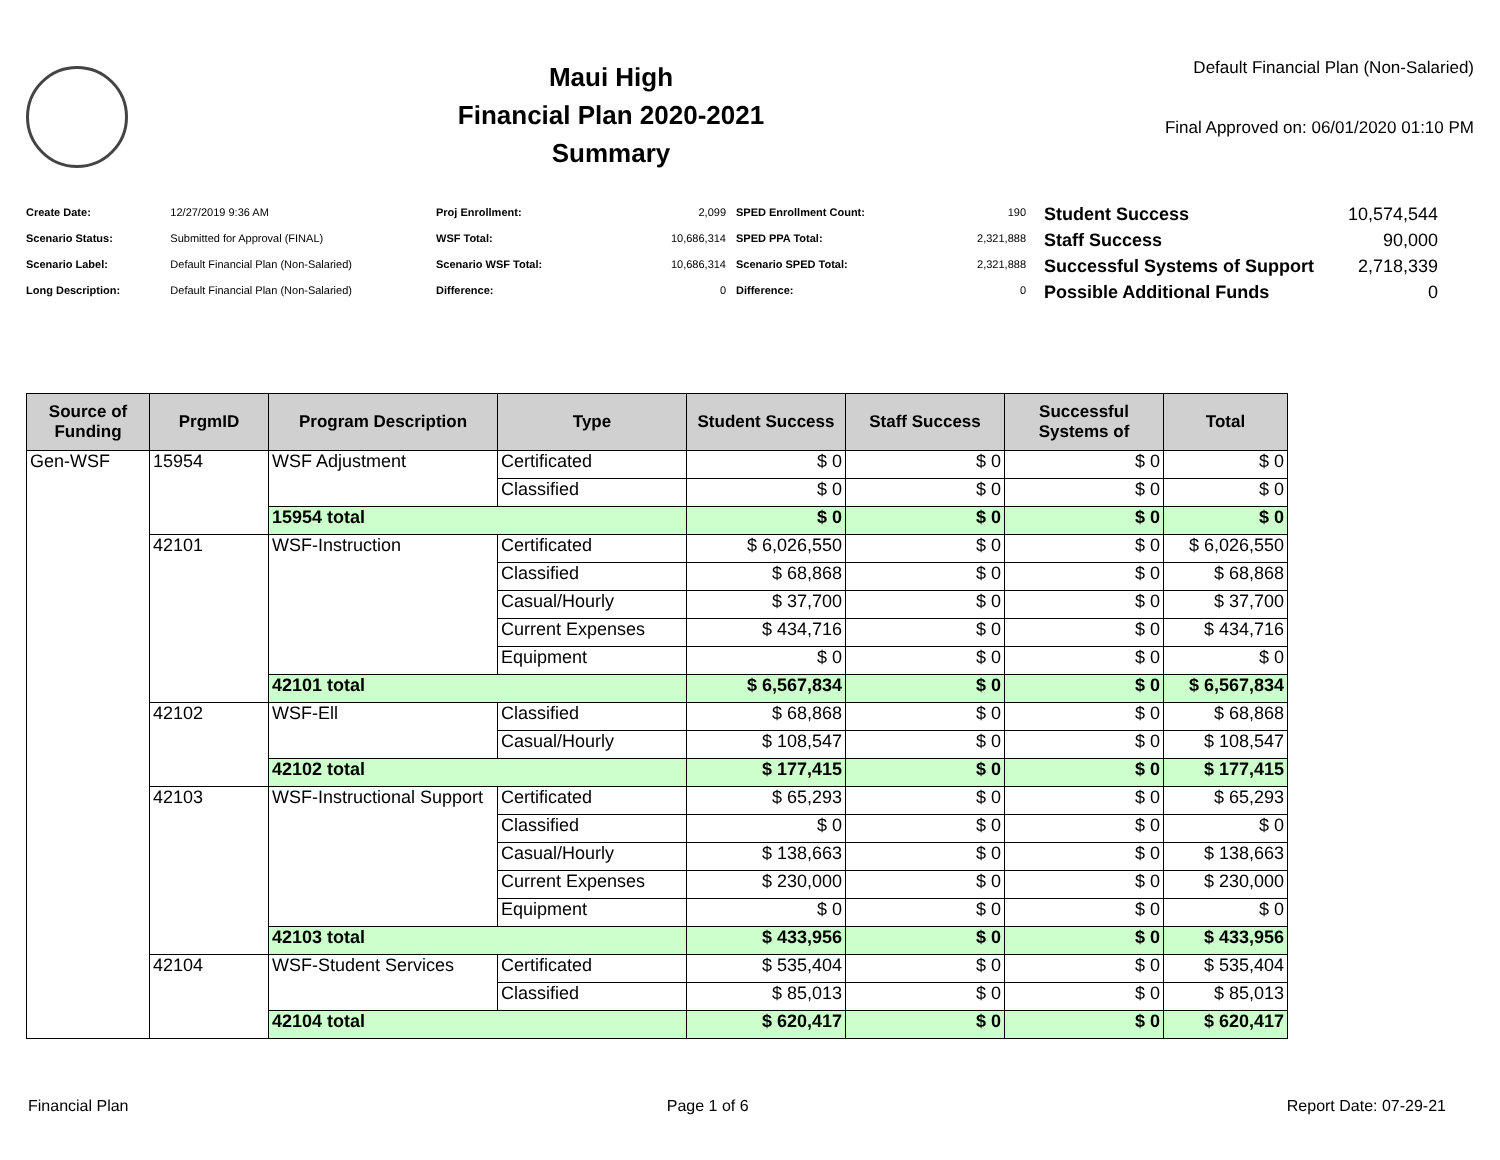Maui High
Financial Plan 2020-2021
Summary
Default Financial Plan (Non-Salaried)
Final Approved on: 06/01/2020 01:10 PM
| Create Date: | 12/27/2019 9:36 AM |
| Scenario Status: | Submitted for Approval (FINAL) |
| Scenario Label: | Default Financial Plan (Non-Salaried) |
| Long Description: | Default Financial Plan (Non-Salaried) |
| Proj Enrollment: | 2,099 |
| WSF Total: | 10,686,314 |
| Scenario WSF Total: | 10,686,314 |
| Difference: | 0 |
| SPED Enrollment Count: | 190 |
| SPED PPA Total: | 2,321,888 |
| Scenario SPED Total: | 2,321,888 |
| Difference: | 0 |
| Student Success | 10,574,544 |
| Staff Success | 90,000 |
| Successful Systems of Support | 2,718,339 |
| Possible Additional Funds | 0 |
| Source of Funding | PrgmID | Program Description | Type | Student Success | Staff Success | Successful Systems of | Total |
| --- | --- | --- | --- | --- | --- | --- | --- |
| Gen-WSF | 15954 | WSF Adjustment | Certificated | $ 0 | $ 0 | $ 0 | $ 0 |
| | | | Classified | $ 0 | $ 0 | $ 0 | $ 0 |
| | | 15954 total | | $ 0 | $ 0 | $ 0 | $ 0 |
| | 42101 | WSF-Instruction | Certificated | $ 6,026,550 | $ 0 | $ 0 | $ 6,026,550 |
| | | | Classified | $ 68,868 | $ 0 | $ 0 | $ 68,868 |
| | | | Casual/Hourly | $ 37,700 | $ 0 | $ 0 | $ 37,700 |
| | | | Current Expenses | $ 434,716 | $ 0 | $ 0 | $ 434,716 |
| | | | Equipment | $ 0 | $ 0 | $ 0 | $ 0 |
| | | 42101 total | | $ 6,567,834 | $ 0 | $ 0 | $ 6,567,834 |
| | 42102 | WSF-Ell | Classified | $ 68,868 | $ 0 | $ 0 | $ 68,868 |
| | | | Casual/Hourly | $ 108,547 | $ 0 | $ 0 | $ 108,547 |
| | | 42102 total | | $ 177,415 | $ 0 | $ 0 | $ 177,415 |
| | 42103 | WSF-Instructional Support | Certificated | $ 65,293 | $ 0 | $ 0 | $ 65,293 |
| | | | Classified | $ 0 | $ 0 | $ 0 | $ 0 |
| | | | Casual/Hourly | $ 138,663 | $ 0 | $ 0 | $ 138,663 |
| | | | Current Expenses | $ 230,000 | $ 0 | $ 0 | $ 230,000 |
| | | | Equipment | $ 0 | $ 0 | $ 0 | $ 0 |
| | | 42103 total | | $ 433,956 | $ 0 | $ 0 | $ 433,956 |
| | 42104 | WSF-Student Services | Certificated | $ 535,404 | $ 0 | $ 0 | $ 535,404 |
| | | | Classified | $ 85,013 | $ 0 | $ 0 | $ 85,013 |
| | | 42104 total | | $ 620,417 | $ 0 | $ 0 | $ 620,417 |
Financial Plan Page 1 of 6 Report Date: 07-29-21